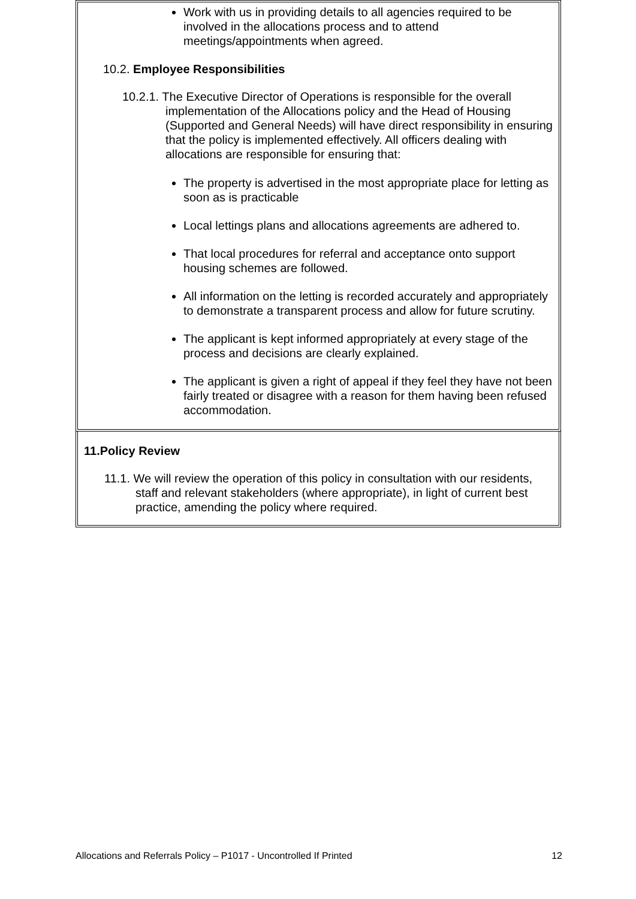Work with us in providing details to all agencies required to be involved in the allocations process and to attend meetings/appointments when agreed.
10.2. Employee Responsibilities
10.2.1. The Executive Director of Operations is responsible for the overall implementation of the Allocations policy and the Head of Housing (Supported and General Needs) will have direct responsibility in ensuring that the policy is implemented effectively. All officers dealing with allocations are responsible for ensuring that:
The property is advertised in the most appropriate place for letting as soon as is practicable
Local lettings plans and allocations agreements are adhered to.
That local procedures for referral and acceptance onto support housing schemes are followed.
All information on the letting is recorded accurately and appropriately to demonstrate a transparent process and allow for future scrutiny.
The applicant is kept informed appropriately at every stage of the process and decisions are clearly explained.
The applicant is given a right of appeal if they feel they have not been fairly treated or disagree with a reason for them having been refused accommodation.
11.Policy Review
11.1. We will review the operation of this policy in consultation with our residents, staff and relevant stakeholders (where appropriate), in light of current best practice, amending the policy where required.
Allocations and Referrals Policy – P1017 - Uncontrolled If Printed 12